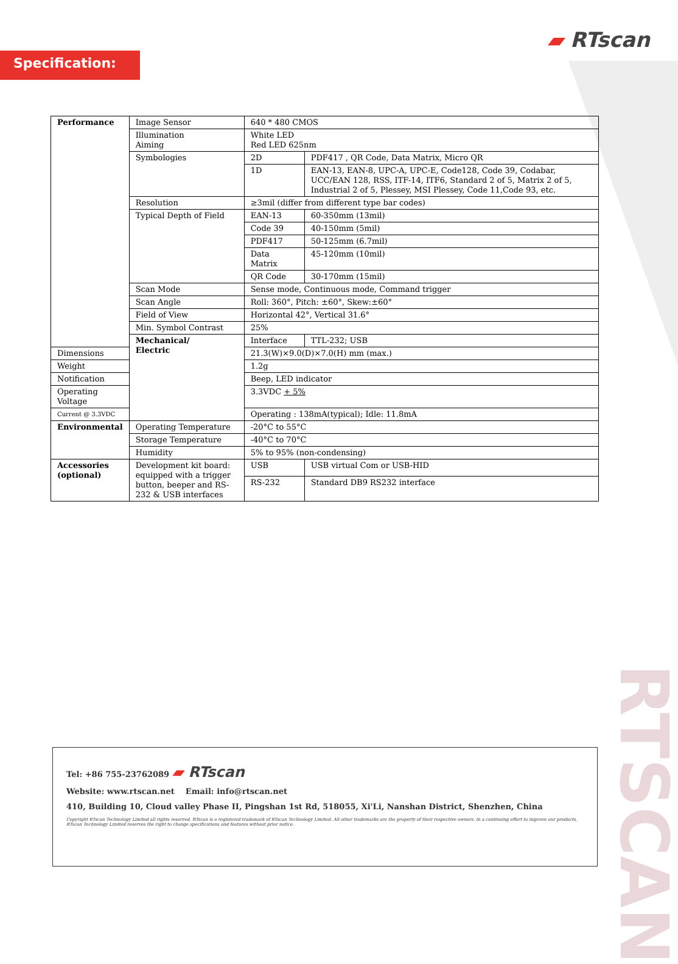Specification:
▰ RTscan
| Performance | Image Sensor | 640 * 480 CMOS | |
| | Illumination Aiming | White LED Red LED 625nm | |
| | Symbologies | 2D | PDF417 , QR Code, Data Matrix, Micro QR |
| | | 1D | EAN-13, EAN-8, UPC-A, UPC-E, Code128, Code 39, Codabar, UCC/EAN 128, RSS, ITF-14, ITF6, Standard 2 of 5, Matrix 2 of 5, Industrial 2 of 5, Plessey, MSI Plessey, Code 11,Code 93, etc. |
| | Resolution | ≥3mil (differ from different type bar codes) | |
| | Typical Depth of Field | EAN-13 | 60-350mm (13mil) |
| | | Code 39 | 40-150mm (5mil) |
| | | PDF417 | 50-125mm (6.7mil) |
| | | Data Matrix | 45-120mm (10mil) |
| | | QR Code | 30-170mm (15mil) |
| | Scan Mode | Sense mode, Continuous mode, Command trigger | |
| | Scan Angle | Roll: 360°, Pitch: ±60°, Skew:±60° | |
| | Field of View | Horizontal 42°, Vertical 31.6° | |
| | Min. Symbol Contrast | 25% | |
| | Mechanical/ Electric | Interface | TTL-232; USB |
| Dimensions | | 21.3(W)×9.0(D)×7.0(H) mm (max.) | |
| Weight | | 1.2g | |
| Notification | | Beep, LED indicator | |
| Operating Voltage | | 3.3VDC + 5% | |
| Current @ 3.3VDC | | Operating : 138mA(typical); Idle: 11.8mA | |
| Environmental | Operating Temperature | -20°C to 55°C | |
| | Storage Temperature | -40°C to 70°C | |
| | Humidity | 5% to 95% (non-condensing) | |
| Accessories (optional) | Development kit board: equipped with a trigger button, beeper and RS-232 & USB interfaces | USB | USB virtual Com or USB-HID |
| | | RS-232 | Standard DB9 RS232 interface |
Tel: +86 755-23762089 ▰ RTscan
Website: www.rtscan.net Email: info@rtscan.net
410, Building 10, Cloud valley Phase II, Pingshan 1st Rd, 518055, Xi'Li, Nanshan District, Shenzhen, China
Copyright RTscan Technology Limited all rights reserved. RTscan is a registered trademark of RTscan Technology Limited. All other trademarks are the property of their respective owners. In a continuing effort to improve our products, RTscan Technology Limited reserves the right to change specifications and features without prior notice.
RTSCAN